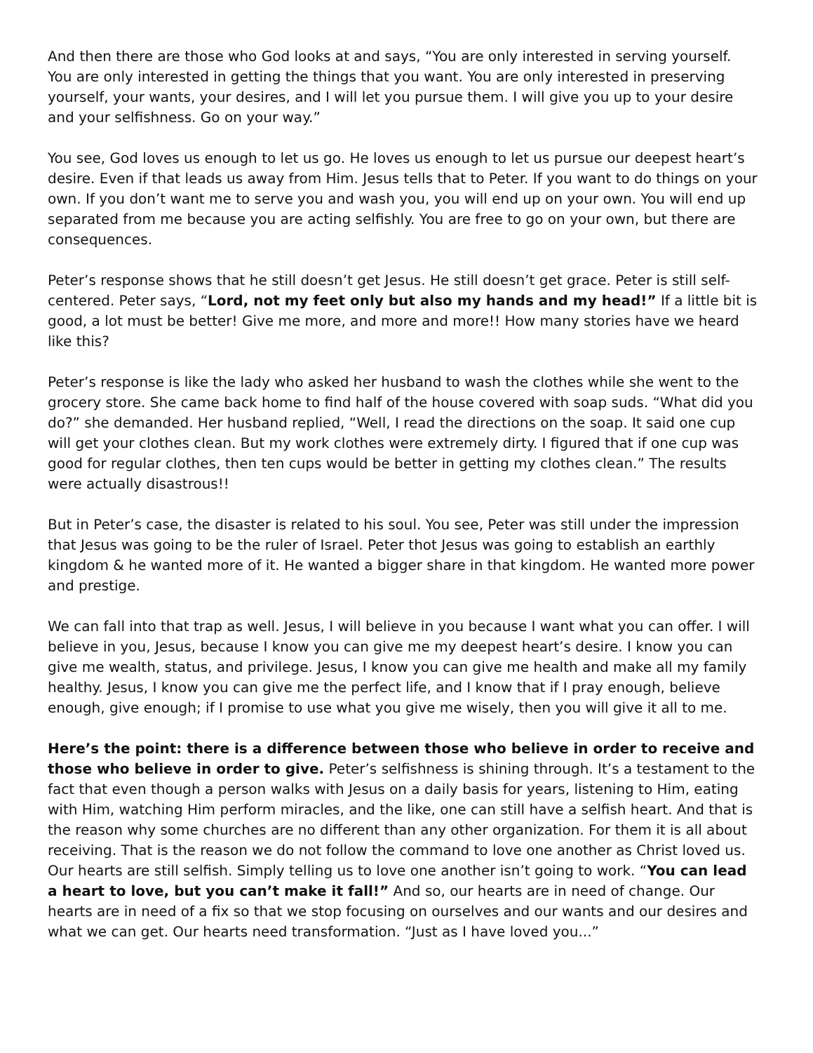And then there are those who God looks at and says, “You are only interested in serving yourself. You are only interested in getting the things that you want. You are only interested in preserving yourself, your wants, your desires, and I will let you pursue them. I will give you up to your desire and your selfishness. Go on your way.”
You see, God loves us enough to let us go. He loves us enough to let us pursue our deepest heart’s desire. Even if that leads us away from Him. Jesus tells that to Peter. If you want to do things on your own. If you don’t want me to serve you and wash you, you will end up on your own. You will end up separated from me because you are acting selfishly. You are free to go on your own, but there are consequences.
Peter’s response shows that he still doesn’t get Jesus. He still doesn’t get grace. Peter is still self-centered. Peter says, “Lord, not my feet only but also my hands and my head!” If a little bit is good, a lot must be better! Give me more, and more and more!! How many stories have we heard like this?
Peter’s response is like the lady who asked her husband to wash the clothes while she went to the grocery store. She came back home to find half of the house covered with soap suds. “What did you do?” she demanded. Her husband replied, “Well, I read the directions on the soap. It said one cup will get your clothes clean. But my work clothes were extremely dirty. I figured that if one cup was good for regular clothes, then ten cups would be better in getting my clothes clean.” The results were actually disastrous!!
But in Peter’s case, the disaster is related to his soul. You see, Peter was still under the impression that Jesus was going to be the ruler of Israel. Peter thot Jesus was going to establish an earthly kingdom & he wanted more of it. He wanted a bigger share in that kingdom. He wanted more power and prestige.
We can fall into that trap as well. Jesus, I will believe in you because I want what you can offer. I will believe in you, Jesus, because I know you can give me my deepest heart’s desire. I know you can give me wealth, status, and privilege. Jesus, I know you can give me health and make all my family healthy. Jesus, I know you can give me the perfect life, and I know that if I pray enough, believe enough, give enough; if I promise to use what you give me wisely, then you will give it all to me.
Here’s the point: there is a difference between those who believe in order to receive and those who believe in order to give. Peter’s selfishness is shining through. It’s a testament to the fact that even though a person walks with Jesus on a daily basis for years, listening to Him, eating with Him, watching Him perform miracles, and the like, one can still have a selfish heart. And that is the reason why some churches are no different than any other organization. For them it is all about receiving. That is the reason we do not follow the command to love one another as Christ loved us. Our hearts are still selfish. Simply telling us to love one another isn’t going to work. “You can lead a heart to love, but you can’t make it fall!” And so, our hearts are in need of change. Our hearts are in need of a fix so that we stop focusing on ourselves and our wants and our desires and what we can get. Our hearts need transformation. “Just as I have loved you...”